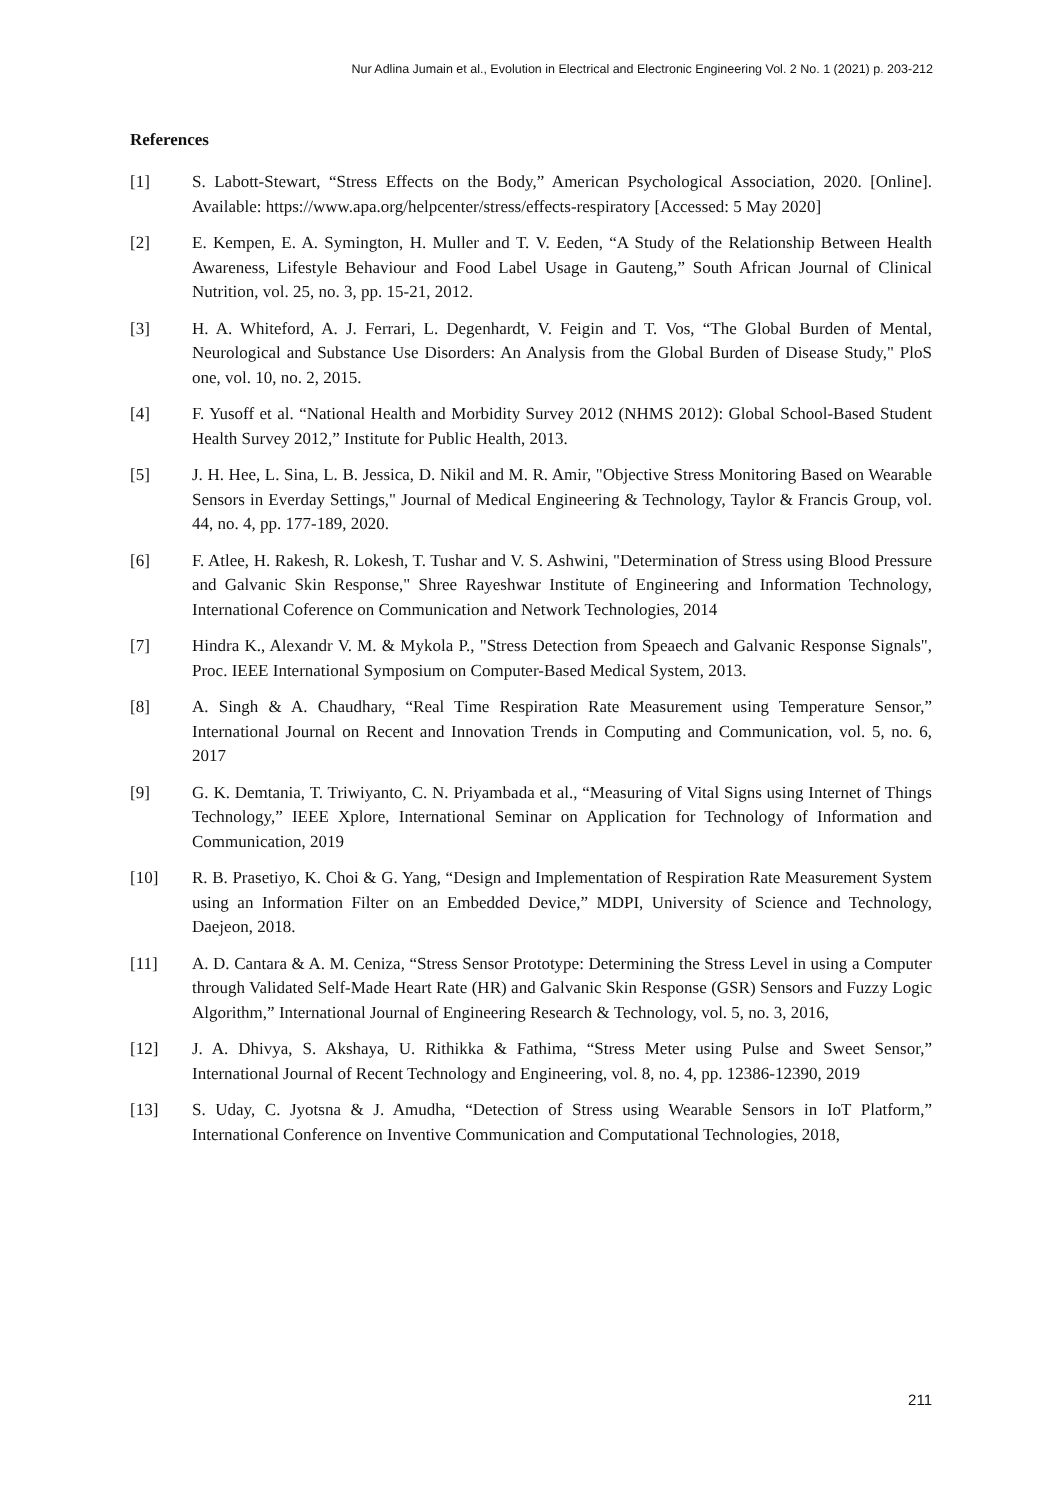Nur Adlina Jumain et al., Evolution in Electrical and Electronic Engineering Vol. 2 No. 1 (2021) p. 203-212
References
[1] S. Labott-Stewart, “Stress Effects on the Body,” American Psychological Association, 2020. [Online]. Available: https://www.apa.org/helpcenter/stress/effects-respiratory [Accessed: 5 May 2020]
[2] E. Kempen, E. A. Symington, H. Muller and T. V. Eeden, “A Study of the Relationship Between Health Awareness, Lifestyle Behaviour and Food Label Usage in Gauteng,” South African Journal of Clinical Nutrition, vol. 25, no. 3, pp. 15-21, 2012.
[3] H. A. Whiteford, A. J. Ferrari, L. Degenhardt, V. Feigin and T. Vos, “The Global Burden of Mental, Neurological and Substance Use Disorders: An Analysis from the Global Burden of Disease Study," PloS one, vol. 10, no. 2, 2015.
[4] F. Yusoff et al. “National Health and Morbidity Survey 2012 (NHMS 2012): Global School-Based Student Health Survey 2012,” Institute for Public Health, 2013.
[5] J. H. Hee, L. Sina, L. B. Jessica, D. Nikil and M. R. Amir, "Objective Stress Monitoring Based on Wearable Sensors in Everday Settings," Journal of Medical Engineering & Technology, Taylor & Francis Group, vol. 44, no. 4, pp. 177-189, 2020.
[6] F. Atlee, H. Rakesh, R. Lokesh, T. Tushar and V. S. Ashwini, "Determination of Stress using Blood Pressure and Galvanic Skin Response," Shree Rayeshwar Institute of Engineering and Information Technology, International Coference on Communication and Network Technologies, 2014
[7] Hindra K., Alexandr V. M. & Mykola P., "Stress Detection from Speaech and Galvanic Response Signals", Proc. IEEE International Symposium on Computer-Based Medical System, 2013.
[8] A. Singh & A. Chaudhary, “Real Time Respiration Rate Measurement using Temperature Sensor,” International Journal on Recent and Innovation Trends in Computing and Communication, vol. 5, no. 6, 2017
[9] G. K. Demtania, T. Triwiyanto, C. N. Priyambada et al., “Measuring of Vital Signs using Internet of Things Technology,” IEEE Xplore, International Seminar on Application for Technology of Information and Communication, 2019
[10] R. B. Prasetiyo, K. Choi & G. Yang, “Design and Implementation of Respiration Rate Measurement System using an Information Filter on an Embedded Device,” MDPI, University of Science and Technology, Daejeon, 2018.
[11] A. D. Cantara & A. M. Ceniza, “Stress Sensor Prototype: Determining the Stress Level in using a Computer through Validated Self-Made Heart Rate (HR) and Galvanic Skin Response (GSR) Sensors and Fuzzy Logic Algorithm,” International Journal of Engineering Research & Technology, vol. 5, no. 3, 2016,
[12] J. A. Dhivya, S. Akshaya, U. Rithikka & Fathima, “Stress Meter using Pulse and Sweet Sensor,” International Journal of Recent Technology and Engineering, vol. 8, no. 4, pp. 12386-12390, 2019
[13] S. Uday, C. Jyotsna & J. Amudha, “Detection of Stress using Wearable Sensors in IoT Platform,” International Conference on Inventive Communication and Computational Technologies, 2018,
211